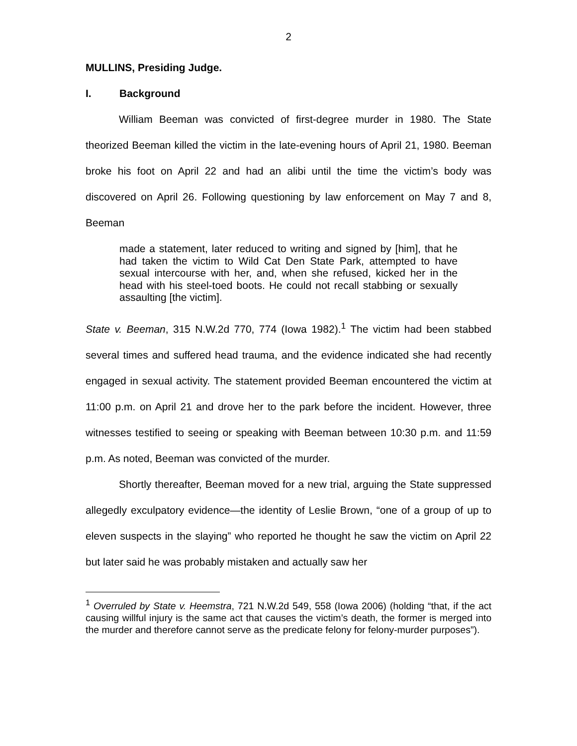2
MULLINS, Presiding Judge.
I. Background
William Beeman was convicted of first-degree murder in 1980. The State theorized Beeman killed the victim in the late-evening hours of April 21, 1980. Beeman broke his foot on April 22 and had an alibi until the time the victim’s body was discovered on April 26. Following questioning by law enforcement on May 7 and 8, Beeman
made a statement, later reduced to writing and signed by [him], that he had taken the victim to Wild Cat Den State Park, attempted to have sexual intercourse with her, and, when she refused, kicked her in the head with his steel-toed boots. He could not recall stabbing or sexually assaulting [the victim].
State v. Beeman, 315 N.W.2d 770, 774 (Iowa 1982).<sup>1</sup> The victim had been stabbed several times and suffered head trauma, and the evidence indicated she had recently engaged in sexual activity. The statement provided Beeman encountered the victim at 11:00 p.m. on April 21 and drove her to the park before the incident. However, three witnesses testified to seeing or speaking with Beeman between 10:30 p.m. and 11:59 p.m. As noted, Beeman was convicted of the murder.
Shortly thereafter, Beeman moved for a new trial, arguing the State suppressed allegedly exculpatory evidence—the identity of Leslie Brown, “one of a group of up to eleven suspects in the slaying” who reported he thought he saw the victim on April 22 but later said he was probably mistaken and actually saw her
<sup>1</sup> Overruled by State v. Heemstra, 721 N.W.2d 549, 558 (Iowa 2006) (holding “that, if the act causing willful injury is the same act that causes the victim’s death, the former is merged into the murder and therefore cannot serve as the predicate felony for felony-murder purposes”).